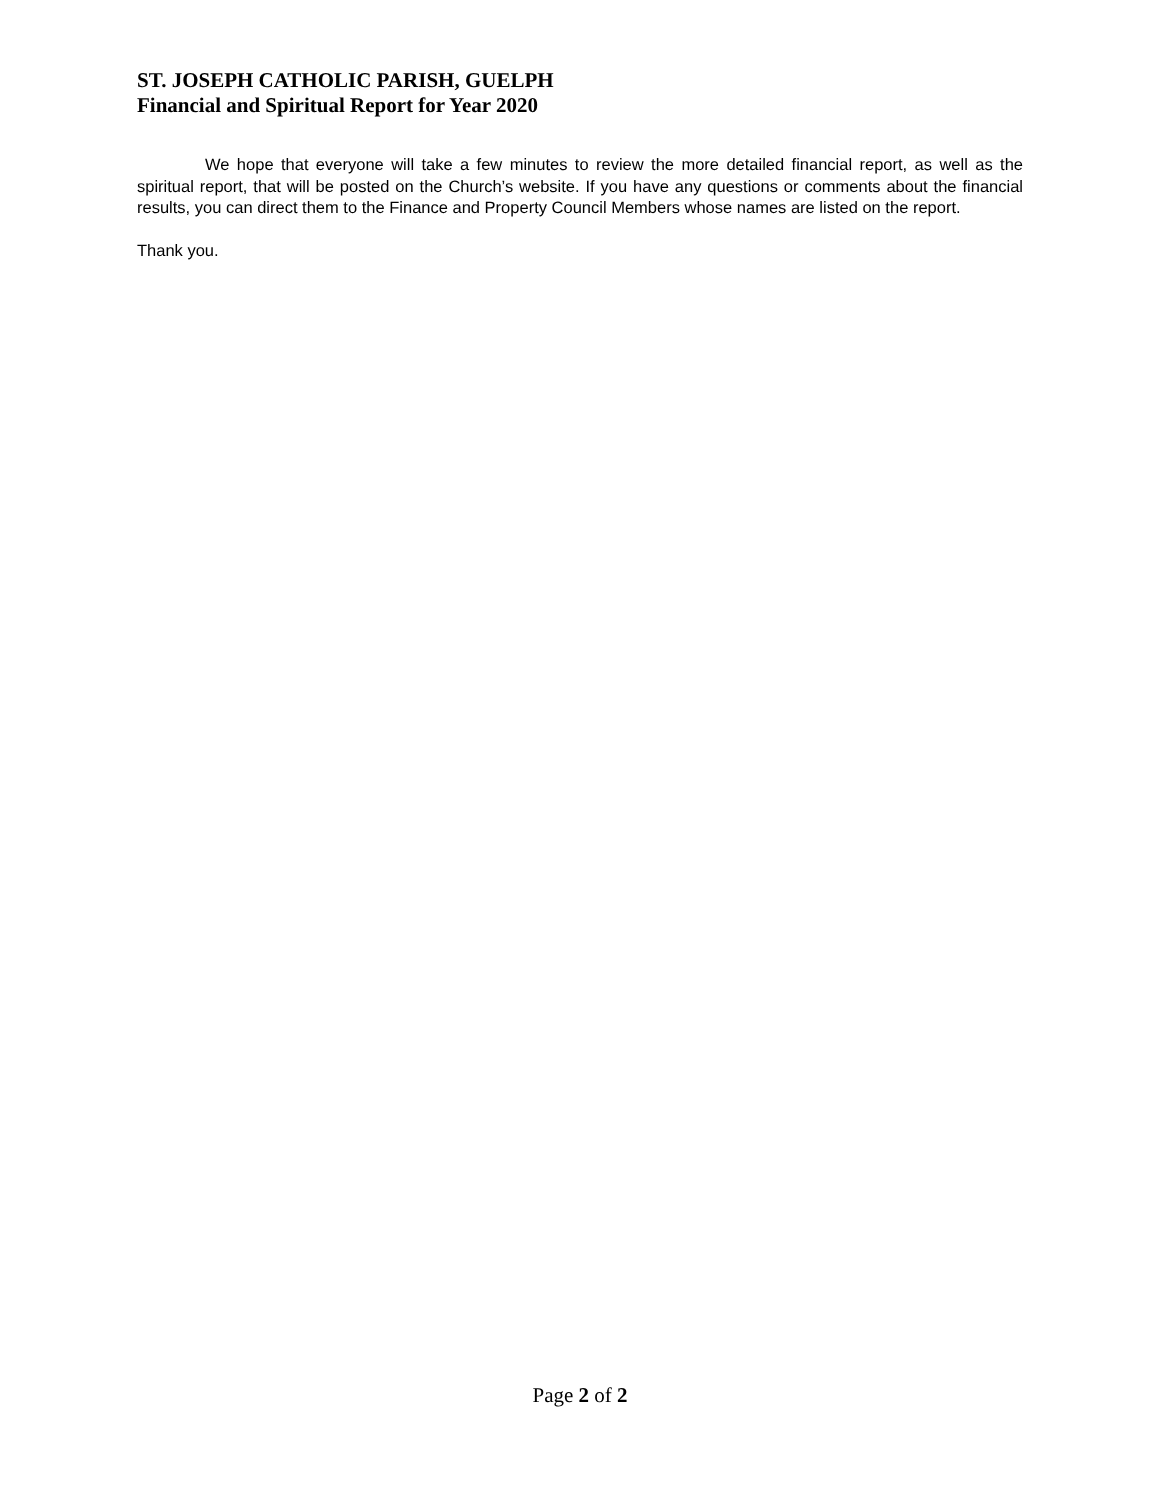ST. JOSEPH CATHOLIC PARISH, GUELPH
Financial and Spiritual Report for Year 2020
We hope that everyone will take a few minutes to review the more detailed financial report, as well as the spiritual report, that will be posted on the Church’s website. If you have any questions or comments about the financial results, you can direct them to the Finance and Property Council Members whose names are listed on the report.
Thank you.
Page 2 of 2